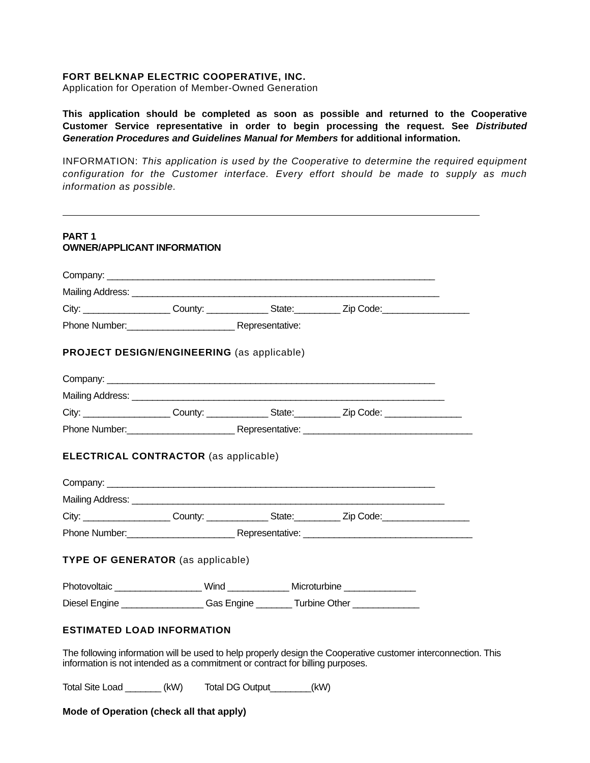FORT BELKNAP ELECTRIC COOPERATIVE, INC.
Application for Operation of Member-Owned Generation
This application should be completed as soon as possible and returned to the Cooperative Customer Service representative in order to begin processing the request. See Distributed Generation Procedures and Guidelines Manual for Members for additional information.
INFORMATION: This application is used by the Cooperative to determine the required equipment configuration for the Customer interface. Every effort should be made to supply as much information as possible.
PART 1
OWNER/APPLICANT INFORMATION
Company: ________________________________________________________________
Mailing Address: ____________________________________________________________
City: _________________ County: ____________ State:_________ Zip Code:_________________
Phone Number:_____________________ Representative:
PROJECT DESIGN/ENGINEERING (as applicable)
Company: ________________________________________________________________
Mailing Address: _____________________________________________________________
City: _________________ County: ____________ State:_________ Zip Code: _______________
Phone Number:_____________________ Representative: _________________________________
ELECTRICAL CONTRACTOR (as applicable)
Company: ________________________________________________________________
Mailing Address: _____________________________________________________________
City: _________________ County: ____________ State:_________ Zip Code:_________________
Phone Number:_____________________ Representative: _________________________________
TYPE OF GENERATOR (as applicable)
Photovoltaic _________________ Wind ____________ Microturbine ______________
Diesel Engine ________________ Gas Engine _______ Turbine Other _____________
ESTIMATED LOAD INFORMATION
The following information will be used to help properly design the Cooperative customer interconnection. This information is not intended as a commitment or contract for billing purposes.
Total Site Load _______ (kW) Total DG Output________(kW)
Mode of Operation (check all that apply)